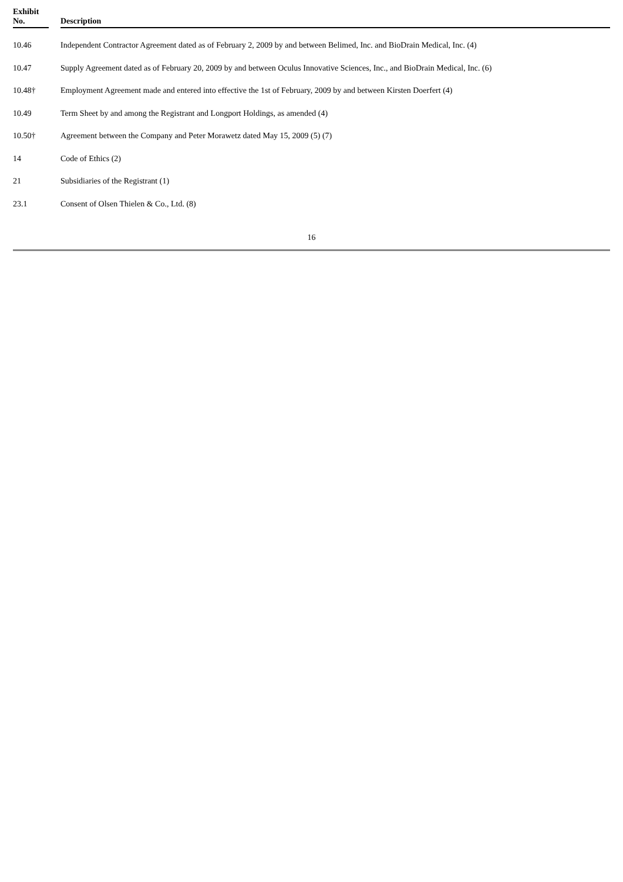| Exhibit No. | | Description |
| --- | --- | --- |
| 10.46 | | Independent Contractor Agreement dated as of February 2, 2009 by and between Belimed, Inc. and BioDrain Medical, Inc. (4) |
| 10.47 | | Supply Agreement dated as of February 20, 2009 by and between Oculus Innovative Sciences, Inc., and BioDrain Medical, Inc. (6) |
| 10.48† | | Employment Agreement made and entered into effective the 1st of February, 2009 by and between Kirsten Doerfert (4) |
| 10.49 | | Term Sheet by and among the Registrant and Longport Holdings, as amended (4) |
| 10.50† | | Agreement between the Company and Peter Morawetz dated May 15, 2009 (5) (7) |
| 14 | | Code of Ethics (2) |
| 21 | | Subsidiaries of the Registrant (1) |
| 23.1 | | Consent of Olsen Thielen & Co., Ltd. (8) |
16